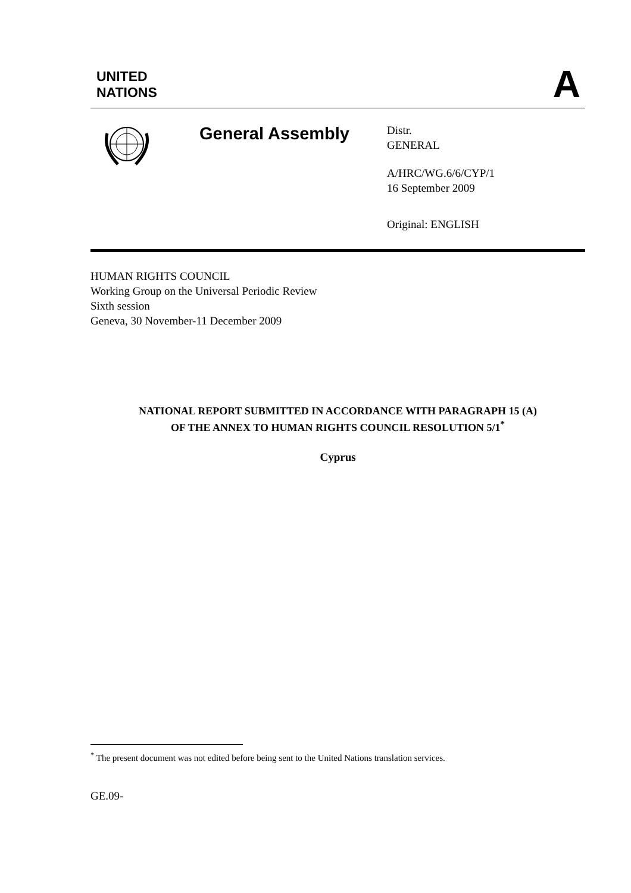UNITED
NATIONS
A
General Assembly
Distr.
GENERAL
A/HRC/WG.6/6/CYP/1
16 September 2009
Original: ENGLISH
HUMAN RIGHTS COUNCIL
Working Group on the Universal Periodic Review
Sixth session
Geneva, 30 November-11 December 2009
NATIONAL REPORT SUBMITTED IN ACCORDANCE WITH PARAGRAPH 15 (A)
OF THE ANNEX TO HUMAN RIGHTS COUNCIL RESOLUTION 5/1<sup>*</sup>
Cyprus
<sup>*</sup> The present document was not edited before being sent to the United Nations translation services.
GE.09-